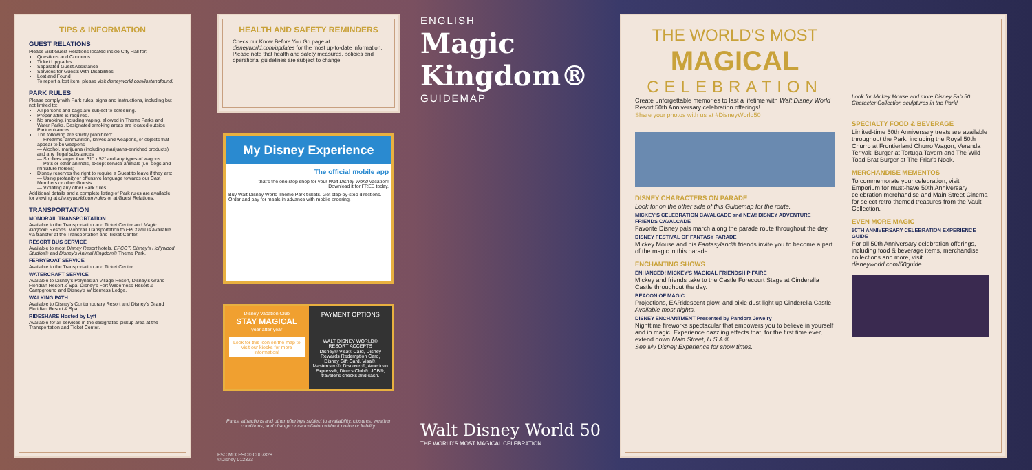TIPS & INFORMATION
GUEST RELATIONS
Please visit Guest Relations located inside City Hall for:
Questions and Concerns
Ticket Upgrades
Separated Guest Assistance
Services for Guests with Disabilities
Lost and Found
To report a lost item, please visit disneyworld.com/lostandfound.
PARK RULES
Please comply with Park rules, signs and instructions, including but not limited to:
All persons and bags are subject to screening.
Proper attire is required.
No smoking, including vaping, allowed in Theme Parks and Water Parks. Designated smoking areas are located outside Park entrances.
The following are strictly prohibited:
— Firearms, ammunition, knives and weapons, or objects that appear to be weapons
— Alcohol, marijuana (including marijuana-enriched products) and any illegal substances
— Strollers larger than 31" x 52" and any types of wagons
— Pets or other animals, except service animals (i.e. dogs and miniature horses)
Disney reserves the right to require a Guest to leave if they are:
— Using profanity or offensive language towards our Cast Members or other Guests
— Violating any other Park rules
Additional details and a complete listing of Park rules are available for viewing at disneyworld.com/rules or at Guest Relations.
TRANSPORTATION
MONORAIL TRANSPORTATION
Available to the Transportation and Ticket Center and Magic Kingdom Resorts. Monorail Transportation to EPCOT® is available via transfer at the Transportation and Ticket Center.
RESORT BUS SERVICE
Available to most Disney Resort hotels, EPCOT, Disney's Hollywood Studios® and Disney's Animal Kingdom® Theme Park.
FERRYBOAT SERVICE
Available to the Transportation and Ticket Center.
WATERCRAFT SERVICE
Available to Disney's Polynesian Village Resort, Disney's Grand Floridian Resort & Spa, Disney's Fort Wilderness Resort & Campground and Disney's Wilderness Lodge.
WALKING PATH
Available to Disney's Contemporary Resort and Disney's Grand Floridian Resort & Spa.
RIDESHARE Hosted by Lyft
Available for all services in the designated pickup area at the Transportation and Ticket Center.
HEALTH AND SAFETY REMINDERS
Check our Know Before You Go page at disneyworld.com/updates for the most up-to-date information. Please note that health and safety measures, policies and operational guidelines are subject to change.
My Disney Experience
The official mobile app
that's the one stop shop for your Walt Disney World vacation!
Download it for FREE today.
Buy Walt Disney World Theme Park tickets. Get step-by-step directions. Order and pay for meals in advance with mobile ordering.
Disney Vacation Club
STAY MAGICAL
year after year
Look for this icon on the map to visit our kiosks for more information!
PAYMENT OPTIONS
WALT DISNEY WORLD® RESORT ACCEPTS
Disney® Visa® Card, Disney Rewards Redemption Card, Disney Gift Card, Visa®, Mastercard®, Discover®, American Express®, Diners Club®, JCB®, traveler's checks and cash.
Parks, attractions and other offerings subject to availability, closures, weather conditions, and change or cancellation without notice or liability.
FSC MIX FSC® C007828
©Disney 012323
ENGLISH
Magic Kingdom®
GUIDEMAP
Walt Disney World 50
THE WORLD'S MOST MAGICAL CELEBRATION
THE WORLD'S MOST
MAGICAL
CELEBRATION
Create unforgettable memories to last a lifetime with Walt Disney World Resort 50th Anniversary celebration offerings!
Share your photos with us at #DisneyWorld50
DISNEY CHARACTERS ON PARADE
Look for on the other side of this Guidemap for the route.
MICKEY'S CELEBRATION CAVALCADE and NEW! DISNEY ADVENTURE FRIENDS CAVALCADE
Favorite Disney pals march along the parade route throughout the day.
DISNEY FESTIVAL OF FANTASY PARADE
Mickey Mouse and his Fantasyland® friends invite you to become a part of the magic in this parade.
ENCHANTING SHOWS
ENHANCED! MICKEY'S MAGICAL FRIENDSHIP FAIRE
Mickey and friends take to the Castle Forecourt Stage at Cinderella Castle throughout the day.
BEACON OF MAGIC
Projections, EARidescent glow, and pixie dust light up Cinderella Castle. Available most nights.
DISNEY ENCHANTMENT Presented by Pandora Jewelry
Nighttime fireworks spectacular that empowers you to believe in yourself and in magic. Experience dazzling effects that, for the first time ever, extend down Main Street, U.S.A.®
See My Disney Experience for show times.
Look for Mickey Mouse and more Disney Fab 50 Character Collection sculptures in the Park!
SPECIALTY FOOD & BEVERAGE
Limited-time 50th Anniversary treats are available throughout the Park, including the Royal 50th Churro at Frontierland Churro Wagon, Veranda Teriyaki Burger at Tortuga Tavern and The Wild Toad Brat Burger at The Friar's Nook.
MERCHANDISE MEMENTOS
To commemorate your celebration, visit Emporium for must-have 50th Anniversary celebration merchandise and Main Street Cinema for select retro-themed treasures from the Vault Collection.
EVEN MORE MAGIC
50TH ANNIVERSARY CELEBRATION EXPERIENCE GUIDE
For all 50th Anniversary celebration offerings, including food & beverage items, merchandise collections and more, visit disneyworld.com/50guide.